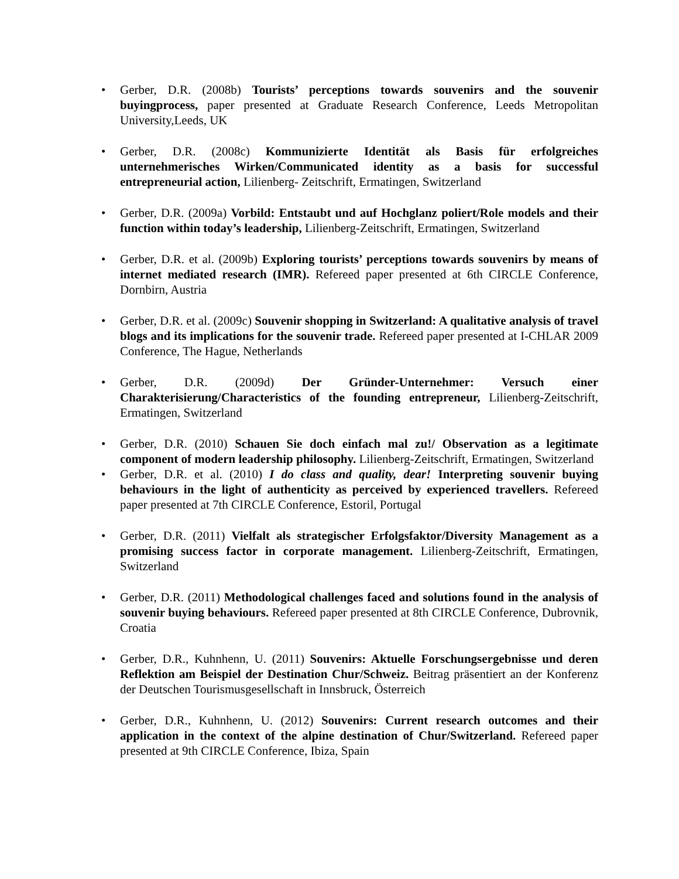• Gerber, D.R. (2008b) Tourists’ perceptions towards souvenirs and the souvenir buyingprocess, paper presented at Graduate Research Conference, Leeds Metropolitan University,Leeds, UK
• Gerber, D.R. (2008c) Kommunizierte Identität als Basis für erfolgreiches unternehmerisches Wirken/Communicated identity as a basis for successful entrepreneurial action, Lilienberg- Zeitschrift, Ermatingen, Switzerland
• Gerber, D.R. (2009a) Vorbild: Entstaubt und auf Hochglanz poliert/Role models and their function within today’s leadership, Lilienberg-Zeitschrift, Ermatingen, Switzerland
• Gerber, D.R. et al. (2009b) Exploring tourists’ perceptions towards souvenirs by means of internet mediated research (IMR). Refereed paper presented at 6th CIRCLE Conference, Dornbirn, Austria
• Gerber, D.R. et al. (2009c) Souvenir shopping in Switzerland: A qualitative analysis of travel blogs and its implications for the souvenir trade. Refereed paper presented at I-CHLAR 2009 Conference, The Hague, Netherlands
• Gerber, D.R. (2009d) Der Gründer-Unternehmer: Versuch einer Charakterisierung/Characteristics of the founding entrepreneur, Lilienberg-Zeitschrift, Ermatingen, Switzerland
• Gerber, D.R. (2010) Schauen Sie doch einfach mal zu!/ Observation as a legitimate component of modern leadership philosophy. Lilienberg-Zeitschrift, Ermatingen, Switzerland
• Gerber, D.R. et al. (2010) I do class and quality, dear! Interpreting souvenir buying behaviours in the light of authenticity as perceived by experienced travellers. Refereed paper presented at 7th CIRCLE Conference, Estoril, Portugal
• Gerber, D.R. (2011) Vielfalt als strategischer Erfolgsfaktor/Diversity Management as a promising success factor in corporate management. Lilienberg-Zeitschrift, Ermatingen, Switzerland
• Gerber, D.R. (2011) Methodological challenges faced and solutions found in the analysis of souvenir buying behaviours. Refereed paper presented at 8th CIRCLE Conference, Dubrovnik, Croatia
• Gerber, D.R., Kuhnhenn, U. (2011) Souvenirs: Aktuelle Forschungsergebnisse und deren Reflektion am Beispiel der Destination Chur/Schweiz. Beitrag präsentiert an der Konferenz der Deutschen Tourismusgesellschaft in Innsbruck, Österreich
• Gerber, D.R., Kuhnhenn, U. (2012) Souvenirs: Current research outcomes and their application in the context of the alpine destination of Chur/Switzerland. Refereed paper presented at 9th CIRCLE Conference, Ibiza, Spain